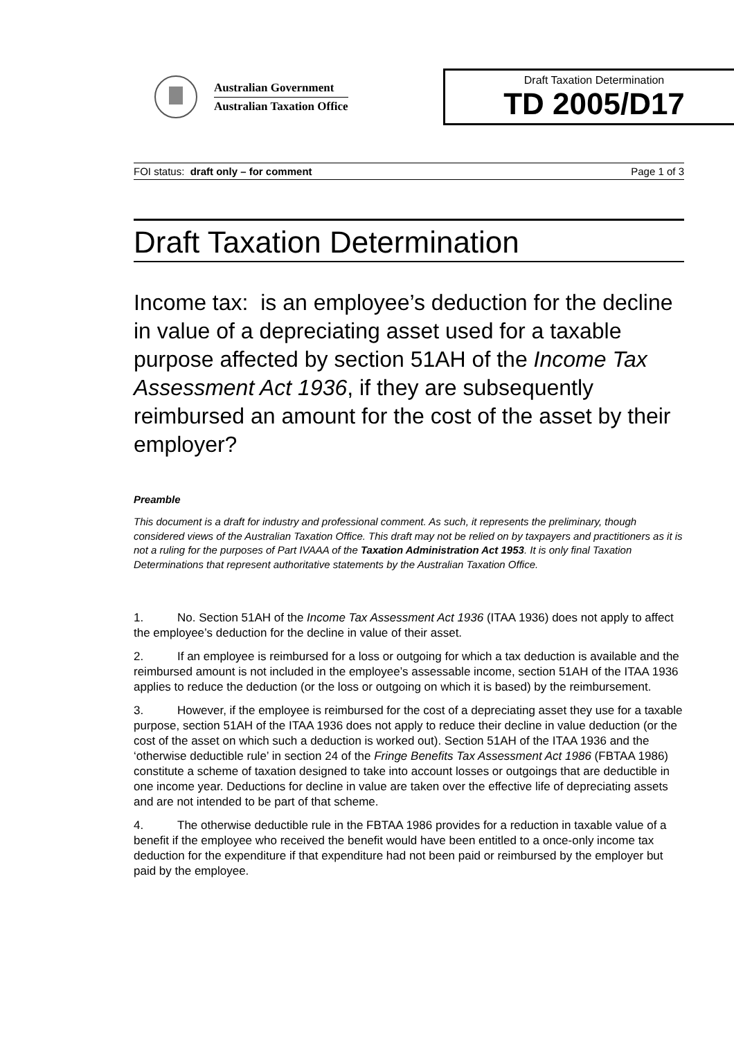Australian Government
Australian Taxation Office
Draft Taxation Determination
TD 2005/D17
FOI status: draft only – for comment Page 1 of 3
Draft Taxation Determination
Income tax: is an employee’s deduction for the decline in value of a depreciating asset used for a taxable purpose affected by section 51AH of the Income Tax Assessment Act 1936, if they are subsequently reimbursed an amount for the cost of the asset by their employer?
Preamble
This document is a draft for industry and professional comment. As such, it represents the preliminary, though considered views of the Australian Taxation Office. This draft may not be relied on by taxpayers and practitioners as it is not a ruling for the purposes of Part IVAAA of the Taxation Administration Act 1953. It is only final Taxation Determinations that represent authoritative statements by the Australian Taxation Office.
1. No. Section 51AH of the Income Tax Assessment Act 1936 (ITAA 1936) does not apply to affect the employee’s deduction for the decline in value of their asset.
2. If an employee is reimbursed for a loss or outgoing for which a tax deduction is available and the reimbursed amount is not included in the employee’s assessable income, section 51AH of the ITAA 1936 applies to reduce the deduction (or the loss or outgoing on which it is based) by the reimbursement.
3. However, if the employee is reimbursed for the cost of a depreciating asset they use for a taxable purpose, section 51AH of the ITAA 1936 does not apply to reduce their decline in value deduction (or the cost of the asset on which such a deduction is worked out). Section 51AH of the ITAA 1936 and the ‘otherwise deductible rule’ in section 24 of the Fringe Benefits Tax Assessment Act 1986 (FBTAA 1986) constitute a scheme of taxation designed to take into account losses or outgoings that are deductible in one income year. Deductions for decline in value are taken over the effective life of depreciating assets and are not intended to be part of that scheme.
4. The otherwise deductible rule in the FBTAA 1986 provides for a reduction in taxable value of a benefit if the employee who received the benefit would have been entitled to a once-only income tax deduction for the expenditure if that expenditure had not been paid or reimbursed by the employer but paid by the employee.